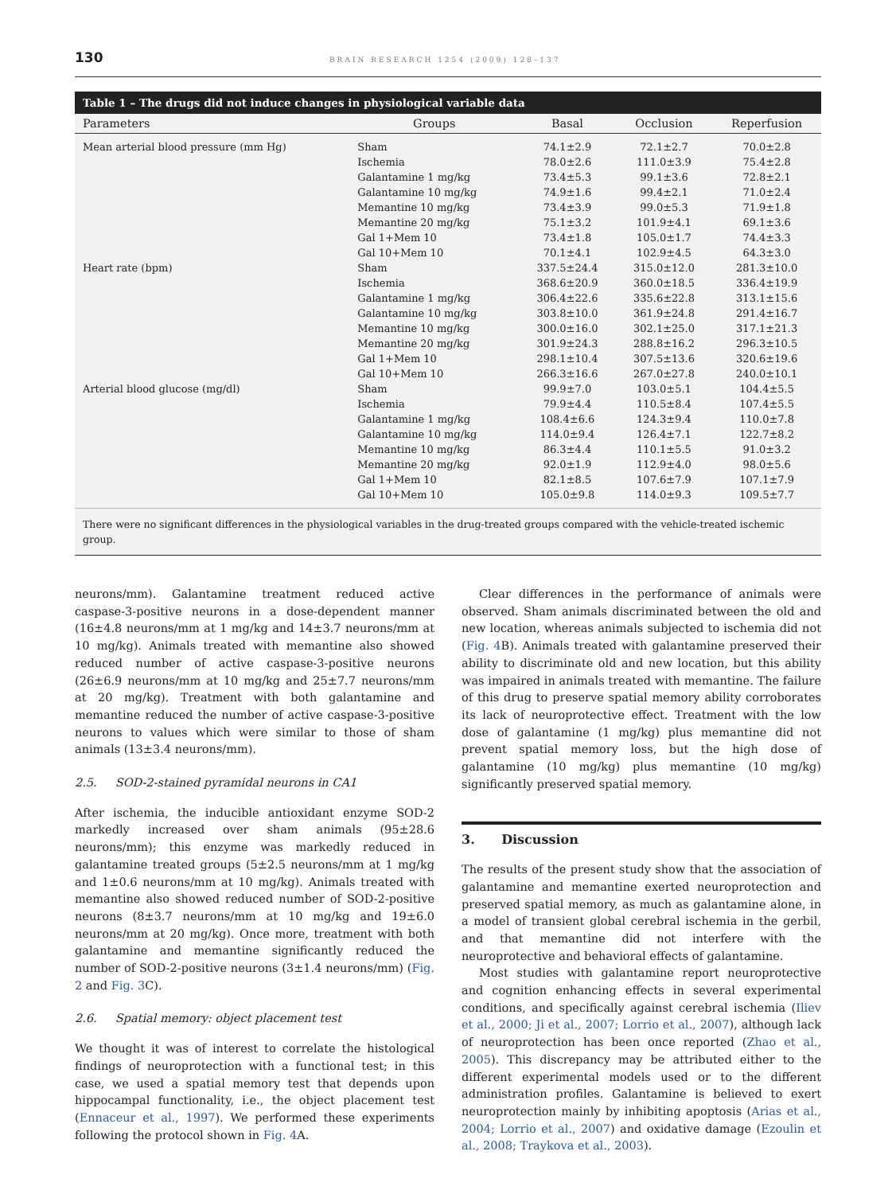130 BRAIN RESEARCH 1254 (2009) 128–137
Table 1 – The drugs did not induce changes in physiological variable data
| Parameters | Groups | Basal | Occlusion | Reperfusion |
| --- | --- | --- | --- | --- |
| Mean arterial blood pressure (mm Hg) | Sham | 74.1±2.9 | 72.1±2.7 | 70.0±2.8 |
| | Ischemia | 78.0±2.6 | 111.0±3.9 | 75.4±2.8 |
| | Galantamine 1 mg/kg | 73.4±5.3 | 99.1±3.6 | 72.8±2.1 |
| | Galantamine 10 mg/kg | 74.9±1.6 | 99.4±2.1 | 71.0±2.4 |
| | Memantine 10 mg/kg | 73.4±3.9 | 99.0±5.3 | 71.9±1.8 |
| | Memantine 20 mg/kg | 75.1±3.2 | 101.9±4.1 | 69.1±3.6 |
| | Gal 1+Mem 10 | 73.4±1.8 | 105.0±1.7 | 74.4±3.3 |
| | Gal 10+Mem 10 | 70.1±4.1 | 102.9±4.5 | 64.3±3.0 |
| Heart rate (bpm) | Sham | 337.5±24.4 | 315.0±12.0 | 281.3±10.0 |
| | Ischemia | 368.6±20.9 | 360.0±18.5 | 336.4±19.9 |
| | Galantamine 1 mg/kg | 306.4±22.6 | 335.6±22.8 | 313.1±15.6 |
| | Galantamine 10 mg/kg | 303.8±10.0 | 361.9±24.8 | 291.4±16.7 |
| | Memantine 10 mg/kg | 300.0±16.0 | 302.1±25.0 | 317.1±21.3 |
| | Memantine 20 mg/kg | 301.9±24.3 | 288.8±16.2 | 296.3±10.5 |
| | Gal 1+Mem 10 | 298.1±10.4 | 307.5±13.6 | 320.6±19.6 |
| | Gal 10+Mem 10 | 266.3±16.6 | 267.0±27.8 | 240.0±10.1 |
| Arterial blood glucose (mg/dl) | Sham | 99.9±7.0 | 103.0±5.1 | 104.4±5.5 |
| | Ischemia | 79.9±4.4 | 110.5±8.4 | 107.4±5.5 |
| | Galantamine 1 mg/kg | 108.4±6.6 | 124.3±9.4 | 110.0±7.8 |
| | Galantamine 10 mg/kg | 114.0±9.4 | 126.4±7.1 | 122.7±8.2 |
| | Memantine 10 mg/kg | 86.3±4.4 | 110.1±5.5 | 91.0±3.2 |
| | Memantine 20 mg/kg | 92.0±1.9 | 112.9±4.0 | 98.0±5.6 |
| | Gal 1+Mem 10 | 82.1±8.5 | 107.6±7.9 | 107.1±7.9 |
| | Gal 10+Mem 10 | 105.0±9.8 | 114.0±9.3 | 109.5±7.7 |
There were no significant differences in the physiological variables in the drug-treated groups compared with the vehicle-treated ischemic group.
neurons/mm). Galantamine treatment reduced active caspase-3-positive neurons in a dose-dependent manner (16±4.8 neurons/mm at 1 mg/kg and 14±3.7 neurons/mm at 10 mg/kg). Animals treated with memantine also showed reduced number of active caspase-3-positive neurons (26±6.9 neurons/mm at 10 mg/kg and 25±7.7 neurons/mm at 20 mg/kg). Treatment with both galantamine and memantine reduced the number of active caspase-3-positive neurons to values which were similar to those of sham animals (13±3.4 neurons/mm).
2.5. SOD-2-stained pyramidal neurons in CA1
After ischemia, the inducible antioxidant enzyme SOD-2 markedly increased over sham animals (95±28.6 neurons/mm); this enzyme was markedly reduced in galantamine treated groups (5±2.5 neurons/mm at 1 mg/kg and 1±0.6 neurons/mm at 10 mg/kg). Animals treated with memantine also showed reduced number of SOD-2-positive neurons (8±3.7 neurons/mm at 10 mg/kg and 19±6.0 neurons/mm at 20 mg/kg). Once more, treatment with both galantamine and memantine significantly reduced the number of SOD-2-positive neurons (3±1.4 neurons/mm) (Fig. 2 and Fig. 3 C).
2.6. Spatial memory: object placement test
We thought it was of interest to correlate the histological findings of neuroprotection with a functional test; in this case, we used a spatial memory test that depends upon hippocampal functionality, i.e., the object placement test (Ennaceur et al., 1997). We performed these experiments following the protocol shown in Fig. 4 A.
Clear differences in the performance of animals were observed. Sham animals discriminated between the old and new location, whereas animals subjected to ischemia did not (Fig. 4 B). Animals treated with galantamine preserved their ability to discriminate old and new location, but this ability was impaired in animals treated with memantine. The failure of this drug to preserve spatial memory ability corroborates its lack of neuroprotective effect. Treatment with the low dose of galantamine (1 mg/kg) plus memantine did not prevent spatial memory loss, but the high dose of galantamine (10 mg/kg) plus memantine (10 mg/kg) significantly preserved spatial memory.
3. Discussion
The results of the present study show that the association of galantamine and memantine exerted neuroprotection and preserved spatial memory, as much as galantamine alone, in a model of transient global cerebral ischemia in the gerbil, and that memantine did not interfere with the neuroprotective and behavioral effects of galantamine.
Most studies with galantamine report neuroprotective and cognition enhancing effects in several experimental conditions, and specifically against cerebral ischemia (Iliev et al., 2000; Ji et al., 2007; Lorrio et al., 2007), although lack of neuroprotection has been once reported (Zhao et al., 2005). This discrepancy may be attributed either to the different experimental models used or to the different administration profiles. Galantamine is believed to exert neuroprotection mainly by inhibiting apoptosis (Arias et al., 2004; Lorrio et al., 2007) and oxidative damage (Ezoulin et al., 2008; Traykova et al., 2003).